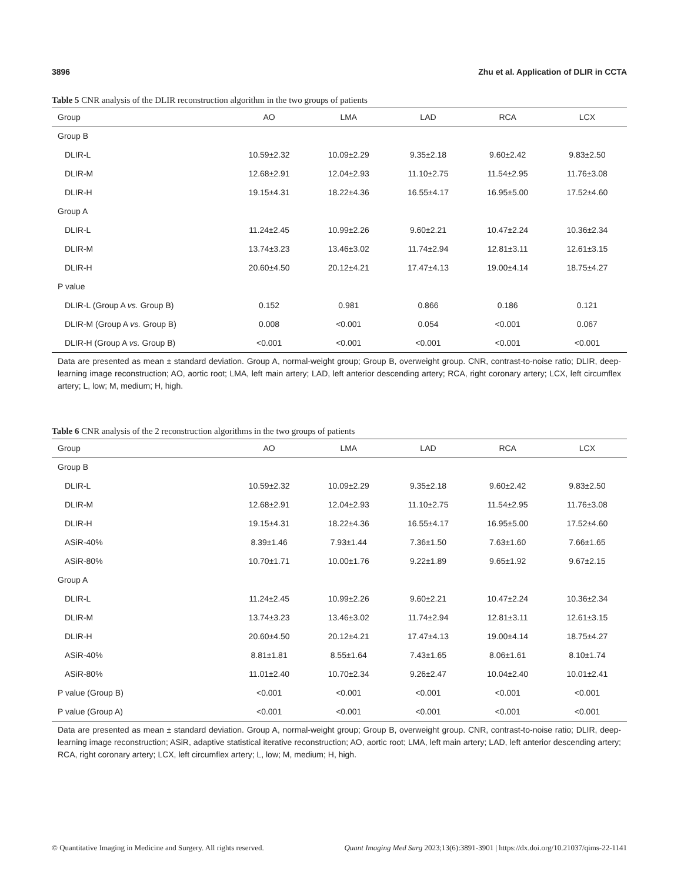3896 Zhu et al. Application of DLIR in CCTA
Table 5 CNR analysis of the DLIR reconstruction algorithm in the two groups of patients
| Group | AO | LMA | LAD | RCA | LCX |
| --- | --- | --- | --- | --- | --- |
| Group B | | | | | |
| DLIR-L | 10.59±2.32 | 10.09±2.29 | 9.35±2.18 | 9.60±2.42 | 9.83±2.50 |
| DLIR-M | 12.68±2.91 | 12.04±2.93 | 11.10±2.75 | 11.54±2.95 | 11.76±3.08 |
| DLIR-H | 19.15±4.31 | 18.22±4.36 | 16.55±4.17 | 16.95±5.00 | 17.52±4.60 |
| Group A | | | | | |
| DLIR-L | 11.24±2.45 | 10.99±2.26 | 9.60±2.21 | 10.47±2.24 | 10.36±2.34 |
| DLIR-M | 13.74±3.23 | 13.46±3.02 | 11.74±2.94 | 12.81±3.11 | 12.61±3.15 |
| DLIR-H | 20.60±4.50 | 20.12±4.21 | 17.47±4.13 | 19.00±4.14 | 18.75±4.27 |
| P value | | | | | |
| DLIR-L (Group A vs. Group B) | 0.152 | 0.981 | 0.866 | 0.186 | 0.121 |
| DLIR-M (Group A vs. Group B) | 0.008 | <0.001 | 0.054 | <0.001 | 0.067 |
| DLIR-H (Group A vs. Group B) | <0.001 | <0.001 | <0.001 | <0.001 | <0.001 |
Data are presented as mean ± standard deviation. Group A, normal-weight group; Group B, overweight group. CNR, contrast-to-noise ratio; DLIR, deep-learning image reconstruction; AO, aortic root; LMA, left main artery; LAD, left anterior descending artery; RCA, right coronary artery; LCX, left circumflex artery; L, low; M, medium; H, high.
Table 6 CNR analysis of the 2 reconstruction algorithms in the two groups of patients
| Group | AO | LMA | LAD | RCA | LCX |
| --- | --- | --- | --- | --- | --- |
| Group B | | | | | |
| DLIR-L | 10.59±2.32 | 10.09±2.29 | 9.35±2.18 | 9.60±2.42 | 9.83±2.50 |
| DLIR-M | 12.68±2.91 | 12.04±2.93 | 11.10±2.75 | 11.54±2.95 | 11.76±3.08 |
| DLIR-H | 19.15±4.31 | 18.22±4.36 | 16.55±4.17 | 16.95±5.00 | 17.52±4.60 |
| ASiR-40% | 8.39±1.46 | 7.93±1.44 | 7.36±1.50 | 7.63±1.60 | 7.66±1.65 |
| ASiR-80% | 10.70±1.71 | 10.00±1.76 | 9.22±1.89 | 9.65±1.92 | 9.67±2.15 |
| Group A | | | | | |
| DLIR-L | 11.24±2.45 | 10.99±2.26 | 9.60±2.21 | 10.47±2.24 | 10.36±2.34 |
| DLIR-M | 13.74±3.23 | 13.46±3.02 | 11.74±2.94 | 12.81±3.11 | 12.61±3.15 |
| DLIR-H | 20.60±4.50 | 20.12±4.21 | 17.47±4.13 | 19.00±4.14 | 18.75±4.27 |
| ASiR-40% | 8.81±1.81 | 8.55±1.64 | 7.43±1.65 | 8.06±1.61 | 8.10±1.74 |
| ASiR-80% | 11.01±2.40 | 10.70±2.34 | 9.26±2.47 | 10.04±2.40 | 10.01±2.41 |
| P value (Group B) | <0.001 | <0.001 | <0.001 | <0.001 | <0.001 |
| P value (Group A) | <0.001 | <0.001 | <0.001 | <0.001 | <0.001 |
Data are presented as mean ± standard deviation. Group A, normal-weight group; Group B, overweight group. CNR, contrast-to-noise ratio; DLIR, deep-learning image reconstruction; ASiR, adaptive statistical iterative reconstruction; AO, aortic root; LMA, left main artery; LAD, left anterior descending artery; RCA, right coronary artery; LCX, left circumflex artery; L, low; M, medium; H, high.
© Quantitative Imaging in Medicine and Surgery. All rights reserved. Quant Imaging Med Surg 2023;13(6):3891-3901 | https://dx.doi.org/10.21037/qims-22-1141